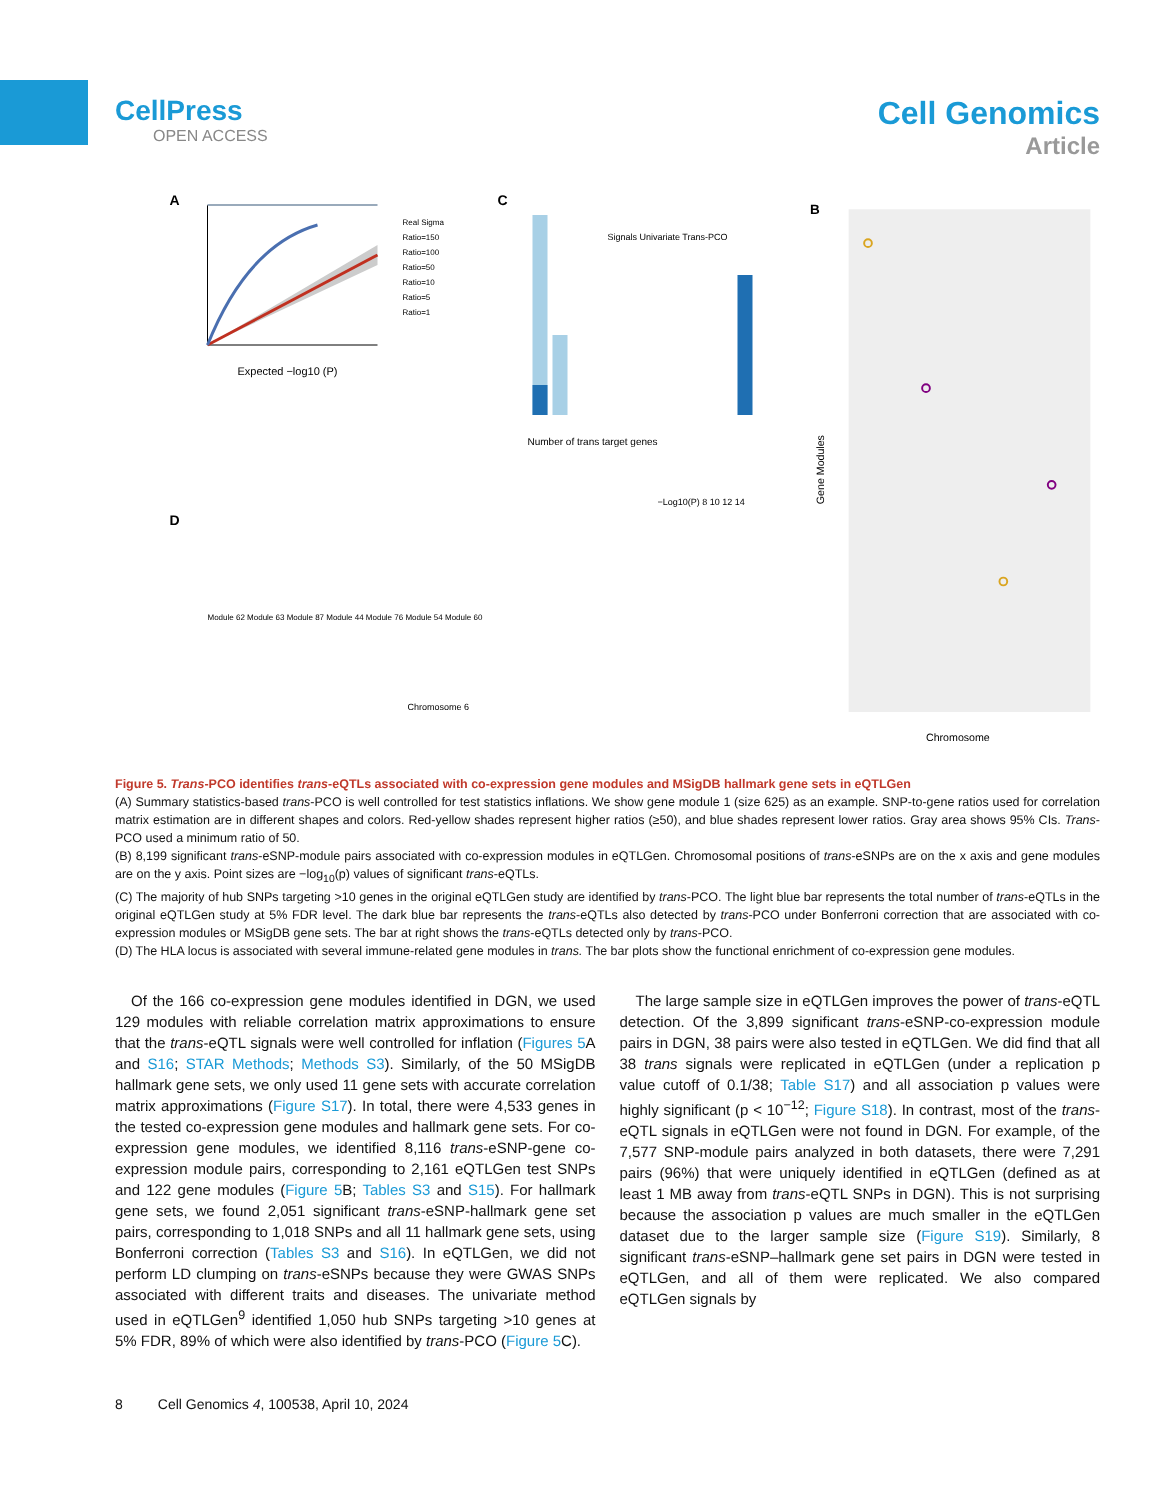CellPress
OPEN ACCESS
Cell Genomics
Article
A
Expected −log10 (P)
Real Sigma
Ratio=150
Ratio=100
Ratio=50
Ratio=10
Ratio=5
Ratio=1
C
Signals Univariate Trans-PCO
Number of trans target genes
D
Module 62 Module 63 Module 87 Module 44 Module 76 Module 54 Module 60
Chromosome 6
−Log10(P) 8 10 12 14
B
Chromosome
Gene Modules
Figure 5. Trans-PCO identifies trans-eQTLs associated with co-expression gene modules and MSigDB hallmark gene sets in eQTLGen
(A) Summary statistics-based trans-PCO is well controlled for test statistics inflations. We show gene module 1 (size 625) as an example. SNP-to-gene ratios used for correlation matrix estimation are in different shapes and colors. Red-yellow shades represent higher ratios (≥50), and blue shades represent lower ratios. Gray area shows 95% CIs. Trans-PCO used a minimum ratio of 50.
(B) 8,199 significant trans-eSNP-module pairs associated with co-expression modules in eQTLGen. Chromosomal positions of trans-eSNPs are on the x axis and gene modules are on the y axis. Point sizes are −log<sub>10</sub>(p) values of significant trans-eQTLs.
(C) The majority of hub SNPs targeting >10 genes in the original eQTLGen study are identified by trans-PCO. The light blue bar represents the total number of trans-eQTLs in the original eQTLGen study at 5% FDR level. The dark blue bar represents the trans-eQTLs also detected by trans-PCO under Bonferroni correction that are associated with co-expression modules or MSigDB gene sets. The bar at right shows the trans-eQTLs detected only by trans-PCO.
(D) The HLA locus is associated with several immune-related gene modules in trans. The bar plots show the functional enrichment of co-expression gene modules.
Of the 166 co-expression gene modules identified in DGN, we used 129 modules with reliable correlation matrix approximations to ensure that the trans-eQTL signals were well controlled for inflation (Figures 5 A and S16; STAR Methods; Methods S3). Similarly, of the 50 MSigDB hallmark gene sets, we only used 11 gene sets with accurate correlation matrix approximations (Figure S17). In total, there were 4,533 genes in the tested co-expression gene modules and hallmark gene sets. For co-expression gene modules, we identified 8,116 trans-eSNP-gene co-expression module pairs, corresponding to 2,161 eQTLGen test SNPs and 122 gene modules (Figure 5 B; Tables S3 and S15). For hallmark gene sets, we found 2,051 significant trans-eSNP-hallmark gene set pairs, corresponding to 1,018 SNPs and all 11 hallmark gene sets, using Bonferroni correction (Tables S3 and S16). In eQTLGen, we did not perform LD clumping on trans-eSNPs because they were GWAS SNPs associated with different traits and diseases. The univariate method used in eQTLGen<sup>9</sup> identified 1,050 hub SNPs targeting >10 genes at 5% FDR, 89% of which were also identified by trans-PCO (Figure 5 C).
The large sample size in eQTLGen improves the power of trans-eQTL detection. Of the 3,899 significant trans-eSNP-co-expression module pairs in DGN, 38 pairs were also tested in eQTLGen. We did find that all 38 trans signals were replicated in eQTLGen (under a replication p value cutoff of 0.1/38; Table S17) and all association p values were highly significant (p < 10<sup>−12</sup>; Figure S18). In contrast, most of the trans-eQTL signals in eQTLGen were not found in DGN. For example, of the 7,577 SNP-module pairs analyzed in both datasets, there were 7,291 pairs (96%) that were uniquely identified in eQTLGen (defined as at least 1 MB away from trans-eQTL SNPs in DGN). This is not surprising because the association p values are much smaller in the eQTLGen dataset due to the larger sample size (Figure S19). Similarly, 8 significant trans-eSNP–hallmark gene set pairs in DGN were tested in eQTLGen, and all of them were replicated. We also compared eQTLGen signals by
8 Cell Genomics 4, 100538, April 10, 2024